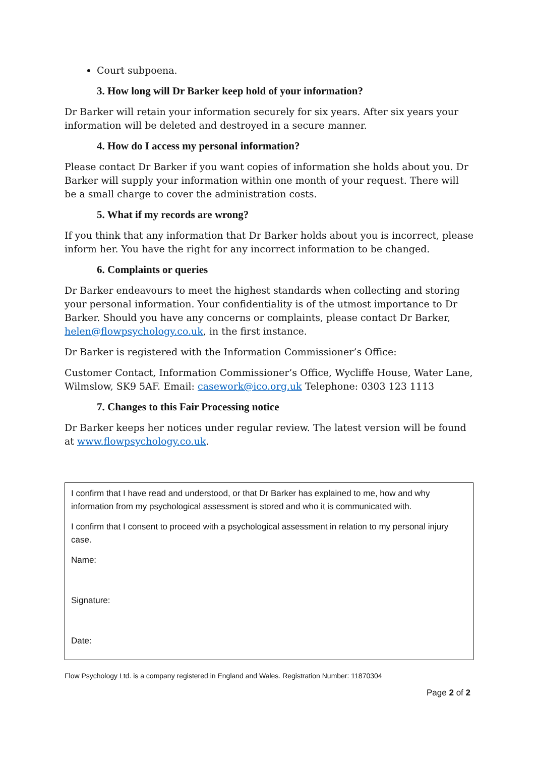Court subpoena.
3. How long will Dr Barker keep hold of your information?
Dr Barker will retain your information securely for six years. After six years your information will be deleted and destroyed in a secure manner.
4. How do I access my personal information?
Please contact Dr Barker if you want copies of information she holds about you. Dr Barker will supply your information within one month of your request. There will be a small charge to cover the administration costs.
5. What if my records are wrong?
If you think that any information that Dr Barker holds about you is incorrect, please inform her. You have the right for any incorrect information to be changed.
6. Complaints or queries
Dr Barker endeavours to meet the highest standards when collecting and storing your personal information. Your confidentiality is of the utmost importance to Dr Barker. Should you have any concerns or complaints, please contact Dr Barker, helen@flowpsychology.co.uk, in the first instance.
Dr Barker is registered with the Information Commissioner’s Office:
Customer Contact, Information Commissioner’s Office, Wycliffe House, Water Lane, Wilmslow, SK9 5AF. Email: casework@ico.org.uk Telephone: 0303 123 1113
7. Changes to this Fair Processing notice
Dr Barker keeps her notices under regular review. The latest version will be found at www.flowpsychology.co.uk.
I confirm that I have read and understood, or that Dr Barker has explained to me, how and why information from my psychological assessment is stored and who it is communicated with.
I confirm that I consent to proceed with a psychological assessment in relation to my personal injury case.
Name:
Signature:
Date:
Flow Psychology Ltd. is a company registered in England and Wales. Registration Number: 11870304
Page 2 of 2